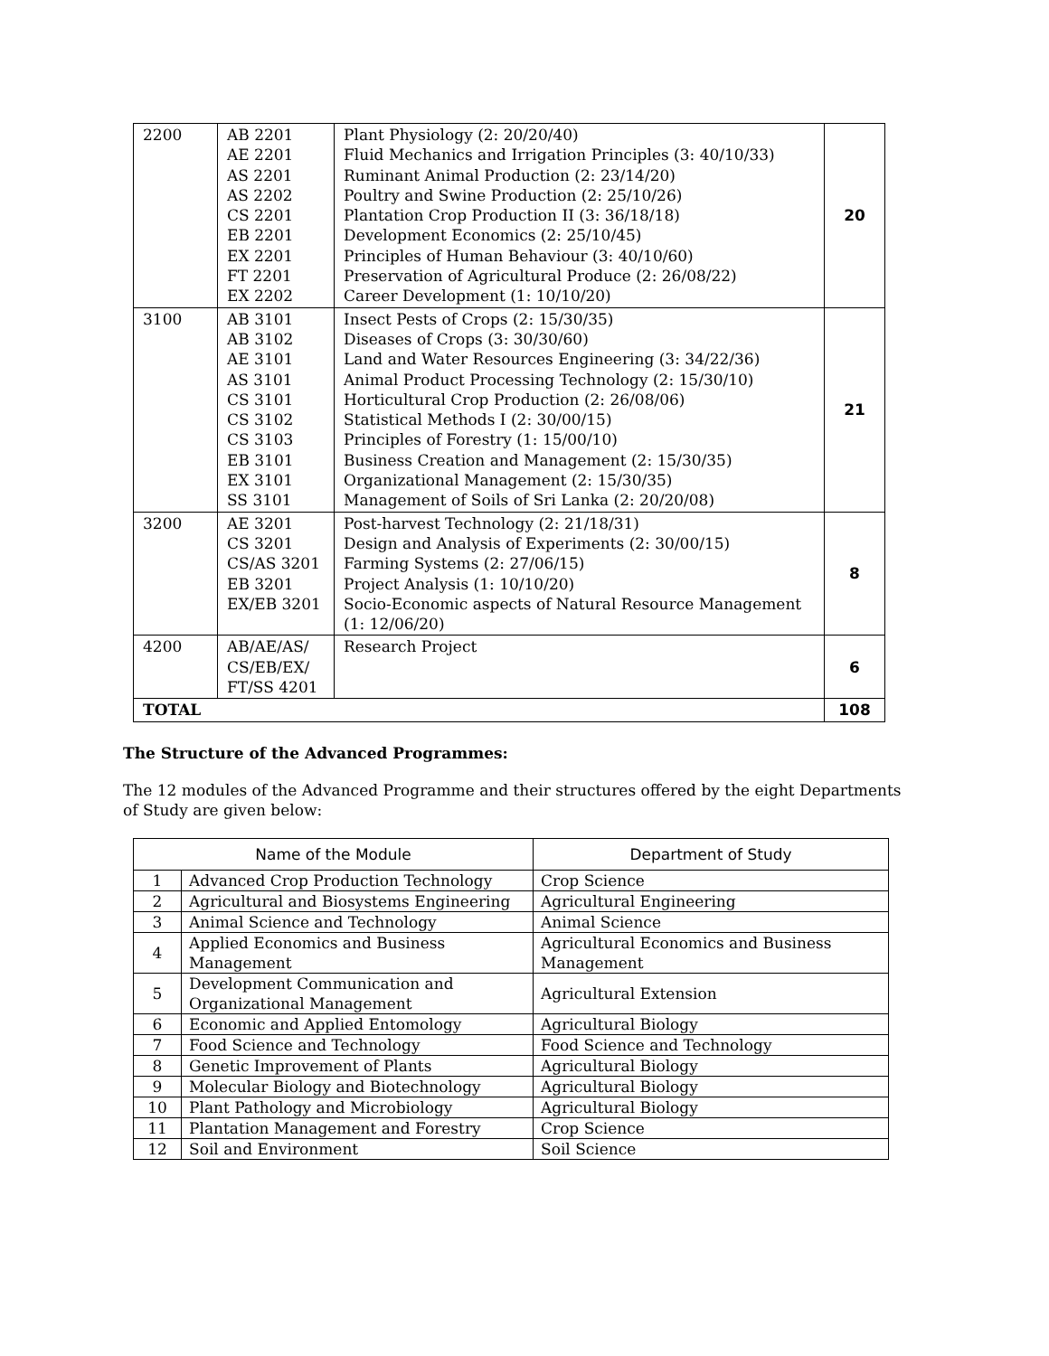| 2200 | AB 2201 AE 2201 AS 2201 AS 2202 CS 2201 EB 2201 EX 2201 FT 2201 EX 2202 | Plant Physiology (2: 20/20/40) Fluid Mechanics and Irrigation Principles (3: 40/10/33) Ruminant Animal Production (2: 23/14/20) Poultry and Swine Production (2: 25/10/26) Plantation Crop Production II (3: 36/18/18) Development Economics (2: 25/10/45) Principles of Human Behaviour (3: 40/10/60) Preservation of Agricultural Produce (2: 26/08/22) Career Development (1: 10/10/20) | 20 |
| 3100 | AB 3101 AB 3102 AE 3101 AS 3101 CS 3101 CS 3102 CS 3103 EB 3101 EX 3101 SS 3101 | Insect Pests of Crops (2: 15/30/35) Diseases of Crops (3: 30/30/60) Land and Water Resources Engineering (3: 34/22/36) Animal Product Processing Technology (2: 15/30/10) Horticultural Crop Production (2: 26/08/06) Statistical Methods I (2: 30/00/15) Principles of Forestry (1: 15/00/10) Business Creation and Management (2: 15/30/35) Organizational Management (2: 15/30/35) Management of Soils of Sri Lanka (2: 20/20/08) | 21 |
| 3200 | AE 3201 CS 3201 CS/AS 3201 EB 3201 EX/EB 3201 | Post-harvest Technology (2: 21/18/31) Design and Analysis of Experiments (2: 30/00/15) Farming Systems (2: 27/06/15) Project Analysis (1: 10/10/20) Socio-Economic aspects of Natural Resource Management (1: 12/06/20) | 8 |
| 4200 | AB/AE/AS/ CS/EB/EX/ FT/SS 4201 | Research Project | 6 |
| TOTAL | | | 108 |
The Structure of the Advanced Programmes:
The 12 modules of the Advanced Programme and their structures offered by the eight Departments of Study are given below:
| Name of the Module | | Department of Study |
| --- | --- | --- |
| 1 | Advanced Crop Production Technology | Crop Science |
| 2 | Agricultural and Biosystems Engineering | Agricultural Engineering |
| 3 | Animal Science and Technology | Animal Science |
| 4 | Applied Economics and Business Management | Agricultural Economics and Business Management |
| 5 | Development Communication and Organizational Management | Agricultural Extension |
| 6 | Economic and Applied Entomology | Agricultural Biology |
| 7 | Food Science and Technology | Food Science and Technology |
| 8 | Genetic Improvement of Plants | Agricultural Biology |
| 9 | Molecular Biology and Biotechnology | Agricultural Biology |
| 10 | Plant Pathology and Microbiology | Agricultural Biology |
| 11 | Plantation Management and Forestry | Crop Science |
| 12 | Soil and Environment | Soil Science |